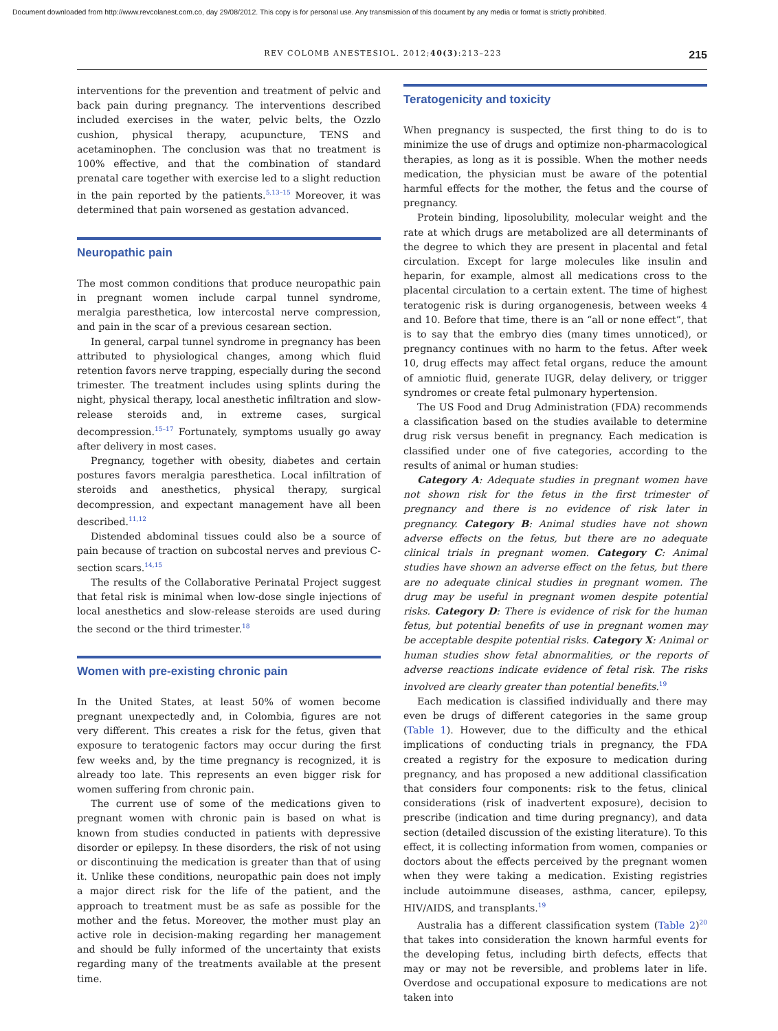Document downloaded from http://www.revcolanest.com.co, day 29/08/2012. This copy is for personal use. Any transmission of this document by any media or format is strictly prohibited.
REV COLOMB ANESTESIOL. 2012;40(3):213–223 215
interventions for the prevention and treatment of pelvic and back pain during pregnancy. The interventions described included exercises in the water, pelvic belts, the Ozzlo cushion, physical therapy, acupuncture, TENS and acetaminophen. The conclusion was that no treatment is 100% effective, and that the combination of standard prenatal care together with exercise led to a slight reduction in the pain reported by the patients.<sup>5,13–15</sup> Moreover, it was determined that pain worsened as gestation advanced.
Neuropathic pain
The most common conditions that produce neuropathic pain in pregnant women include carpal tunnel syndrome, meralgia paresthetica, low intercostal nerve compression, and pain in the scar of a previous cesarean section.
In general, carpal tunnel syndrome in pregnancy has been attributed to physiological changes, among which fluid retention favors nerve trapping, especially during the second trimester. The treatment includes using splints during the night, physical therapy, local anesthetic infiltration and slow-release steroids and, in extreme cases, surgical decompression.<sup>15–17</sup> Fortunately, symptoms usually go away after delivery in most cases.
Pregnancy, together with obesity, diabetes and certain postures favors meralgia paresthetica. Local infiltration of steroids and anesthetics, physical therapy, surgical decompression, and expectant management have all been described.<sup>11,12</sup>
Distended abdominal tissues could also be a source of pain because of traction on subcostal nerves and previous C-section scars.<sup>14,15</sup>
The results of the Collaborative Perinatal Project suggest that fetal risk is minimal when low-dose single injections of local anesthetics and slow-release steroids are used during the second or the third trimester.<sup>18</sup>
Women with pre-existing chronic pain
In the United States, at least 50% of women become pregnant unexpectedly and, in Colombia, figures are not very different. This creates a risk for the fetus, given that exposure to teratogenic factors may occur during the first few weeks and, by the time pregnancy is recognized, it is already too late. This represents an even bigger risk for women suffering from chronic pain.
The current use of some of the medications given to pregnant women with chronic pain is based on what is known from studies conducted in patients with depressive disorder or epilepsy. In these disorders, the risk of not using or discontinuing the medication is greater than that of using it. Unlike these conditions, neuropathic pain does not imply a major direct risk for the life of the patient, and the approach to treatment must be as safe as possible for the mother and the fetus. Moreover, the mother must play an active role in decision-making regarding her management and should be fully informed of the uncertainty that exists regarding many of the treatments available at the present time.
Teratogenicity and toxicity
When pregnancy is suspected, the first thing to do is to minimize the use of drugs and optimize non-pharmacological therapies, as long as it is possible. When the mother needs medication, the physician must be aware of the potential harmful effects for the mother, the fetus and the course of pregnancy.
Protein binding, liposolubility, molecular weight and the rate at which drugs are metabolized are all determinants of the degree to which they are present in placental and fetal circulation. Except for large molecules like insulin and heparin, for example, almost all medications cross to the placental circulation to a certain extent. The time of highest teratogenic risk is during organogenesis, between weeks 4 and 10. Before that time, there is an “all or none effect”, that is to say that the embryo dies (many times unnoticed), or pregnancy continues with no harm to the fetus. After week 10, drug effects may affect fetal organs, reduce the amount of amniotic fluid, generate IUGR, delay delivery, or trigger syndromes or create fetal pulmonary hypertension.
The US Food and Drug Administration (FDA) recommends a classification based on the studies available to determine drug risk versus benefit in pregnancy. Each medication is classified under one of five categories, according to the results of animal or human studies:
Category A: Adequate studies in pregnant women have not shown risk for the fetus in the first trimester of pregnancy and there is no evidence of risk later in pregnancy. Category B: Animal studies have not shown adverse effects on the fetus, but there are no adequate clinical trials in pregnant women. Category C: Animal studies have shown an adverse effect on the fetus, but there are no adequate clinical studies in pregnant women. The drug may be useful in pregnant women despite potential risks. Category D: There is evidence of risk for the human fetus, but potential benefits of use in pregnant women may be acceptable despite potential risks. Category X: Animal or human studies show fetal abnormalities, or the reports of adverse reactions indicate evidence of fetal risk. The risks involved are clearly greater than potential benefits.<sup>19</sup>
Each medication is classified individually and there may even be drugs of different categories in the same group (Table 1). However, due to the difficulty and the ethical implications of conducting trials in pregnancy, the FDA created a registry for the exposure to medication during pregnancy, and has proposed a new additional classification that considers four components: risk to the fetus, clinical considerations (risk of inadvertent exposure), decision to prescribe (indication and time during pregnancy), and data section (detailed discussion of the existing literature). To this effect, it is collecting information from women, companies or doctors about the effects perceived by the pregnant women when they were taking a medication. Existing registries include autoimmune diseases, asthma, cancer, epilepsy, HIV/AIDS, and transplants.<sup>19</sup>
Australia has a different classification system (Table 2)<sup>20</sup> that takes into consideration the known harmful events for the developing fetus, including birth defects, effects that may or may not be reversible, and problems later in life. Overdose and occupational exposure to medications are not taken into